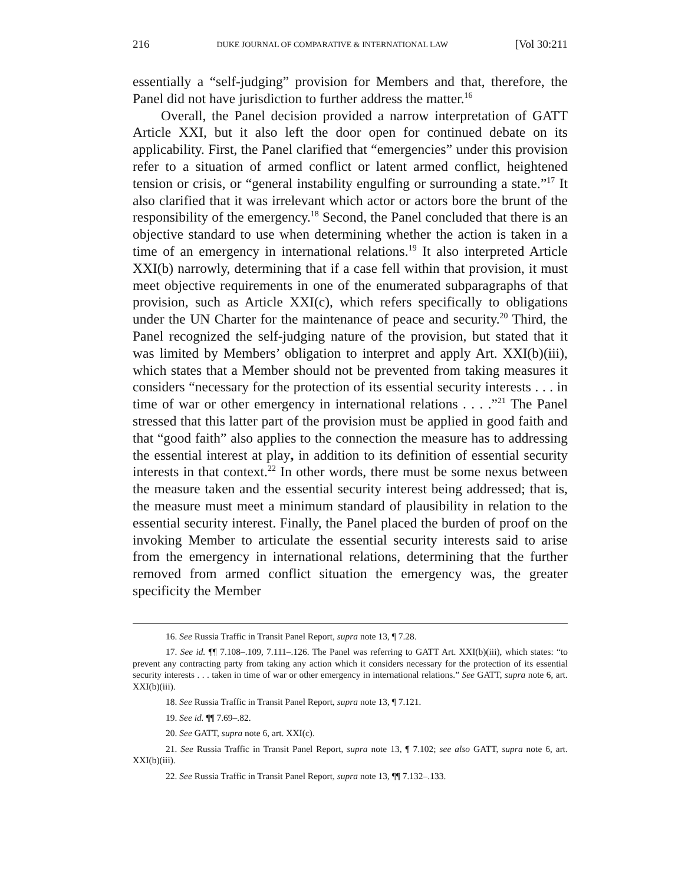216 DUKE JOURNAL OF COMPARATIVE & INTERNATIONAL LAW [Vol 30:211
essentially a “self-judging” provision for Members and that, therefore, the Panel did not have jurisdiction to further address the matter.<sup>16</sup>
Overall, the Panel decision provided a narrow interpretation of GATT Article XXI, but it also left the door open for continued debate on its applicability. First, the Panel clarified that “emergencies” under this provision refer to a situation of armed conflict or latent armed conflict, heightened tension or crisis, or “general instability engulfing or surrounding a state.”<sup>17</sup> It also clarified that it was irrelevant which actor or actors bore the brunt of the responsibility of the emergency.<sup>18</sup> Second, the Panel concluded that there is an objective standard to use when determining whether the action is taken in a time of an emergency in international relations.<sup>19</sup> It also interpreted Article XXI(b) narrowly, determining that if a case fell within that provision, it must meet objective requirements in one of the enumerated subparagraphs of that provision, such as Article XXI(c), which refers specifically to obligations under the UN Charter for the maintenance of peace and security.<sup>20</sup> Third, the Panel recognized the self-judging nature of the provision, but stated that it was limited by Members’ obligation to interpret and apply Art. XXI(b)(iii), which states that a Member should not be prevented from taking measures it considers “necessary for the protection of its essential security interests . . . in time of war or other emergency in international relations . . . .”<sup>21</sup> The Panel stressed that this latter part of the provision must be applied in good faith and that “good faith” also applies to the connection the measure has to addressing the essential interest at play, in addition to its definition of essential security interests in that context.<sup>22</sup> In other words, there must be some nexus between the measure taken and the essential security interest being addressed; that is, the measure must meet a minimum standard of plausibility in relation to the essential security interest. Finally, the Panel placed the burden of proof on the invoking Member to articulate the essential security interests said to arise from the emergency in international relations, determining that the further removed from armed conflict situation the emergency was, the greater specificity the Member
16. See Russia Traffic in Transit Panel Report, supra note 13, ¶ 7.28.
17. See id. ¶¶ 7.108–.109, 7.111–.126. The Panel was referring to GATT Art. XXI(b)(iii), which states: “to prevent any contracting party from taking any action which it considers necessary for the protection of its essential security interests . . . taken in time of war or other emergency in international relations.” See GATT, supra note 6, art. XXI(b)(iii).
18. See Russia Traffic in Transit Panel Report, supra note 13, ¶ 7.121.
19. See id. ¶¶ 7.69–.82.
20. See GATT, supra note 6, art. XXI(c).
21. See Russia Traffic in Transit Panel Report, supra note 13, ¶ 7.102; see also GATT, supra note 6, art. XXI(b)(iii).
22. See Russia Traffic in Transit Panel Report, supra note 13, ¶¶ 7.132–.133.